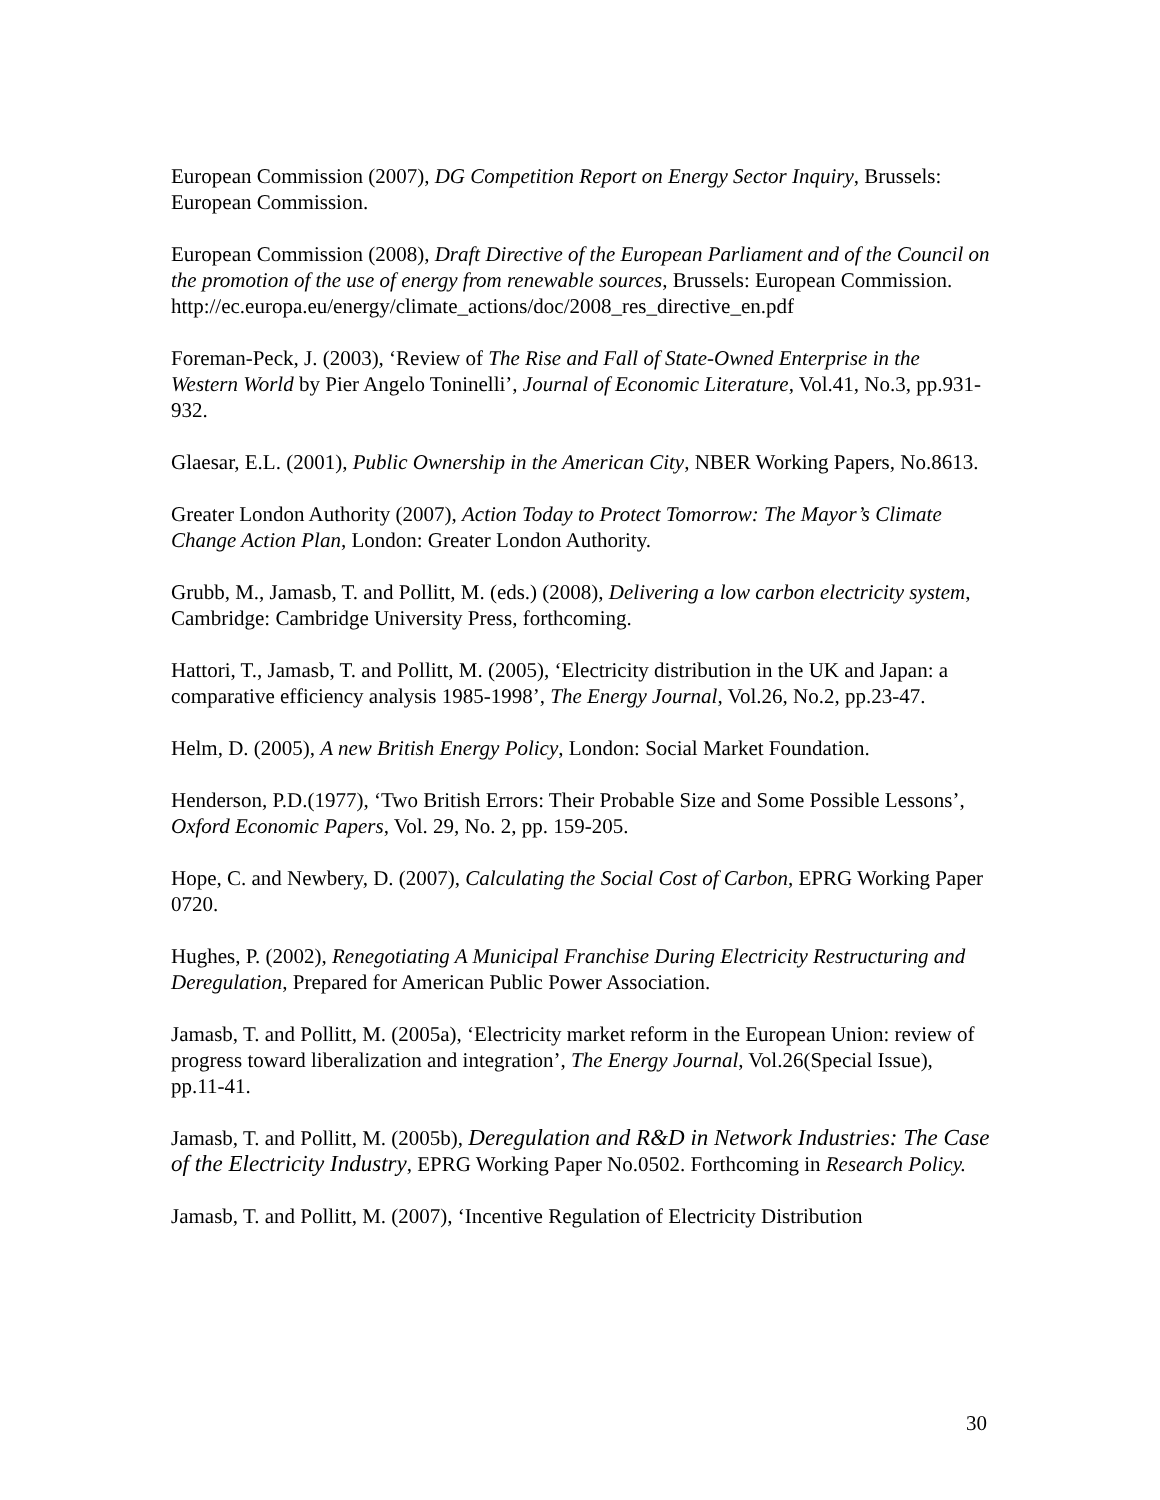European Commission (2007), DG Competition Report on Energy Sector Inquiry, Brussels: European Commission.
European Commission (2008), Draft Directive of the European Parliament and of the Council on the promotion of the use of energy from renewable sources, Brussels: European Commission.
http://ec.europa.eu/energy/climate_actions/doc/2008_res_directive_en.pdf
Foreman-Peck, J. (2003), ‘Review of The Rise and Fall of State-Owned Enterprise in the Western World by Pier Angelo Toninelli’, Journal of Economic Literature, Vol.41, No.3, pp.931-932.
Glaesar, E.L. (2001), Public Ownership in the American City, NBER Working Papers, No.8613.
Greater London Authority (2007), Action Today to Protect Tomorrow: The Mayor’s Climate Change Action Plan, London: Greater London Authority.
Grubb, M., Jamasb, T. and Pollitt, M. (eds.) (2008), Delivering a low carbon electricity system, Cambridge: Cambridge University Press, forthcoming.
Hattori, T., Jamasb, T. and Pollitt, M. (2005), ‘Electricity distribution in the UK and Japan: a comparative efficiency analysis 1985-1998’, The Energy Journal, Vol.26, No.2, pp.23-47.
Helm, D. (2005), A new British Energy Policy, London: Social Market Foundation.
Henderson, P.D.(1977), ‘Two British Errors: Their Probable Size and Some Possible Lessons’, Oxford Economic Papers, Vol. 29, No. 2, pp. 159-205.
Hope, C. and Newbery, D. (2007), Calculating the Social Cost of Carbon, EPRG Working Paper 0720.
Hughes, P. (2002), Renegotiating A Municipal Franchise During Electricity Restructuring and Deregulation, Prepared for American Public Power Association.
Jamasb, T. and Pollitt, M. (2005a), ‘Electricity market reform in the European Union: review of progress toward liberalization and integration’, The Energy Journal, Vol.26(Special Issue), pp.11-41.
Jamasb, T. and Pollitt, M. (2005b), Deregulation and R&D in Network Industries: The Case of the Electricity Industry, EPRG Working Paper No.0502. Forthcoming in Research Policy.
Jamasb, T. and Pollitt, M. (2007), ‘Incentive Regulation of Electricity Distribution
30